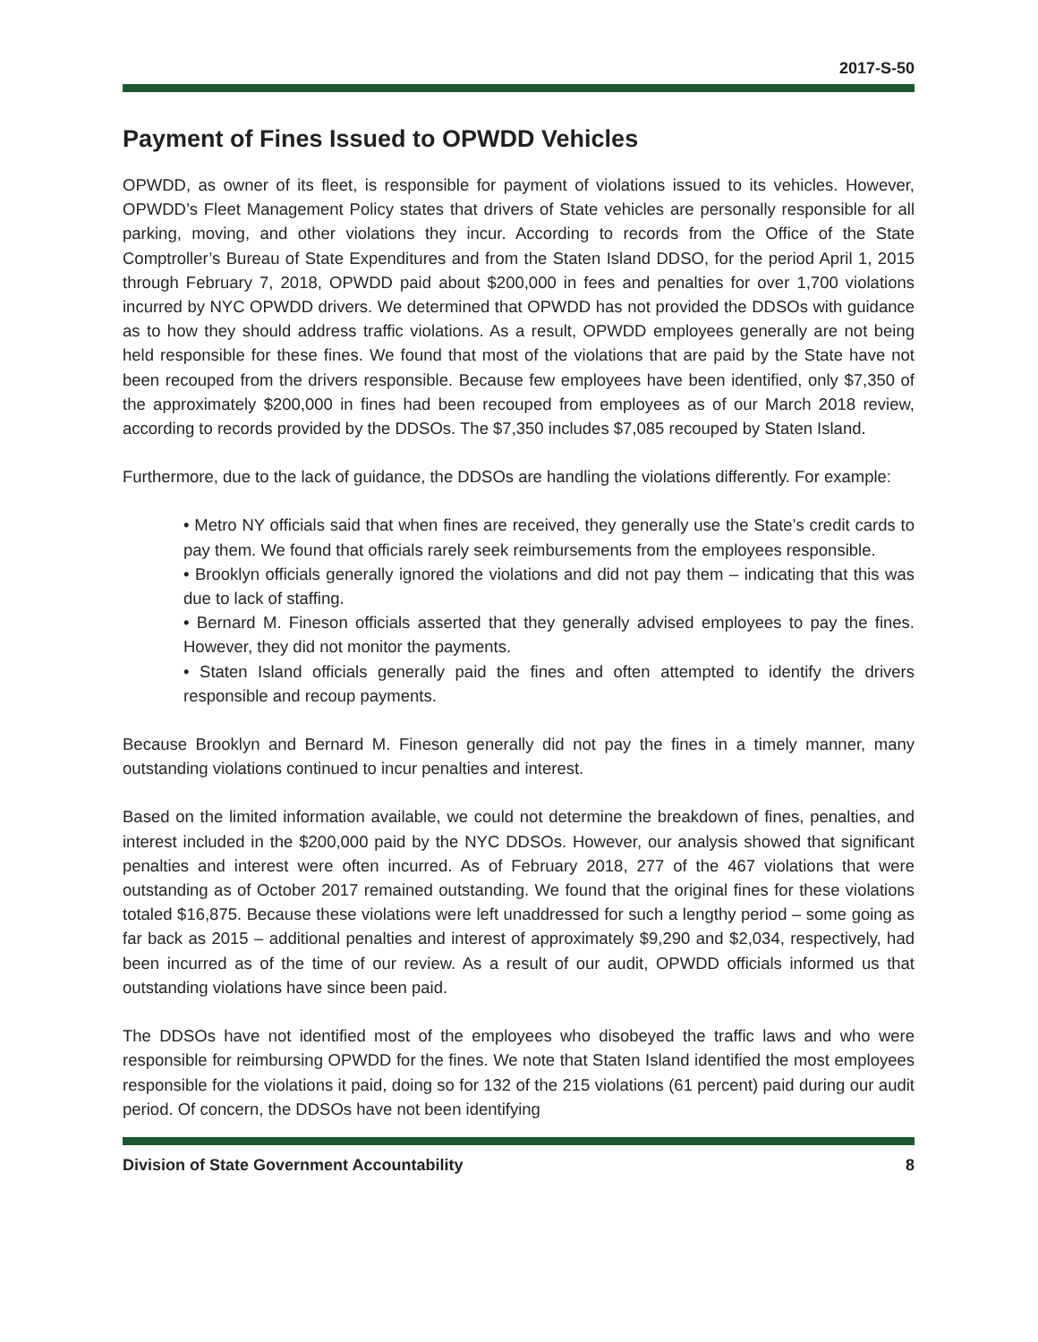2017-S-50
Payment of Fines Issued to OPWDD Vehicles
OPWDD, as owner of its fleet, is responsible for payment of violations issued to its vehicles. However, OPWDD’s Fleet Management Policy states that drivers of State vehicles are personally responsible for all parking, moving, and other violations they incur. According to records from the Office of the State Comptroller’s Bureau of State Expenditures and from the Staten Island DDSO, for the period April 1, 2015 through February 7, 2018, OPWDD paid about $200,000 in fees and penalties for over 1,700 violations incurred by NYC OPWDD drivers. We determined that OPWDD has not provided the DDSOs with guidance as to how they should address traffic violations. As a result, OPWDD employees generally are not being held responsible for these fines. We found that most of the violations that are paid by the State have not been recouped from the drivers responsible. Because few employees have been identified, only $7,350 of the approximately $200,000 in fines had been recouped from employees as of our March 2018 review, according to records provided by the DDSOs. The $7,350 includes $7,085 recouped by Staten Island.
Furthermore, due to the lack of guidance, the DDSOs are handling the violations differently. For example:
• Metro NY officials said that when fines are received, they generally use the State’s credit cards to pay them. We found that officials rarely seek reimbursements from the employees responsible.
• Brooklyn officials generally ignored the violations and did not pay them – indicating that this was due to lack of staffing.
• Bernard M. Fineson officials asserted that they generally advised employees to pay the fines. However, they did not monitor the payments.
• Staten Island officials generally paid the fines and often attempted to identify the drivers responsible and recoup payments.
Because Brooklyn and Bernard M. Fineson generally did not pay the fines in a timely manner, many outstanding violations continued to incur penalties and interest.
Based on the limited information available, we could not determine the breakdown of fines, penalties, and interest included in the $200,000 paid by the NYC DDSOs. However, our analysis showed that significant penalties and interest were often incurred. As of February 2018, 277 of the 467 violations that were outstanding as of October 2017 remained outstanding. We found that the original fines for these violations totaled $16,875. Because these violations were left unaddressed for such a lengthy period – some going as far back as 2015 – additional penalties and interest of approximately $9,290 and $2,034, respectively, had been incurred as of the time of our review. As a result of our audit, OPWDD officials informed us that outstanding violations have since been paid.
The DDSOs have not identified most of the employees who disobeyed the traffic laws and who were responsible for reimbursing OPWDD for the fines. We note that Staten Island identified the most employees responsible for the violations it paid, doing so for 132 of the 215 violations (61 percent) paid during our audit period. Of concern, the DDSOs have not been identifying
Division of State Government Accountability 8